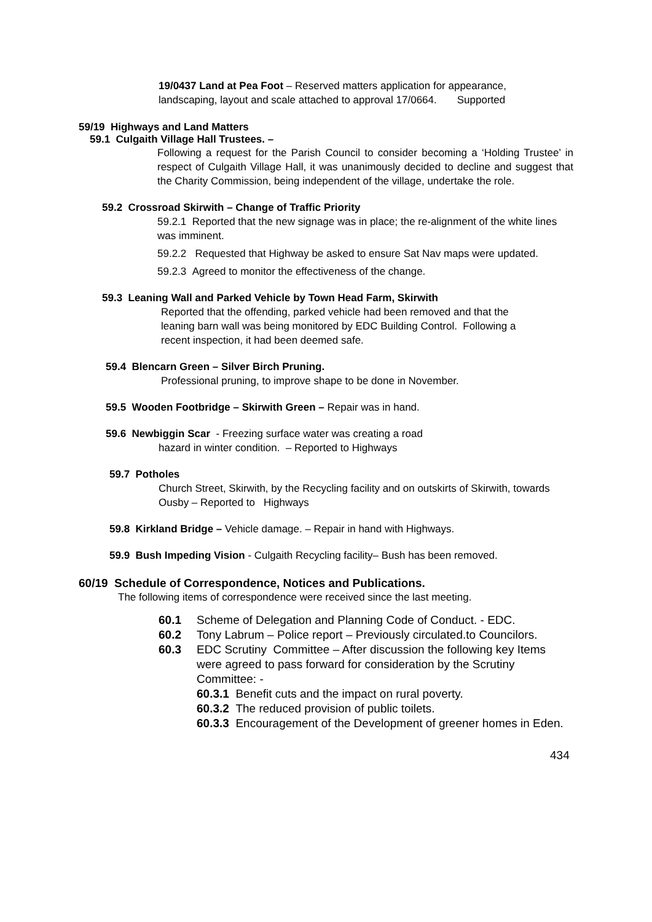19/0437 Land at Pea Foot – Reserved matters application for appearance, landscaping, layout and scale attached to approval 17/0664. Supported
59/19 Highways and Land Matters
59.1 Culgaith Village Hall Trustees. –
Following a request for the Parish Council to consider becoming a ‘Holding Trustee’ in respect of Culgaith Village Hall, it was unanimously decided to decline and suggest that the Charity Commission, being independent of the village, undertake the role.
59.2 Crossroad Skirwith – Change of Traffic Priority
59.2.1 Reported that the new signage was in place; the re-alignment of the white lines was imminent.
59.2.2 Requested that Highway be asked to ensure Sat Nav maps were updated.
59.2.3 Agreed to monitor the effectiveness of the change.
59.3 Leaning Wall and Parked Vehicle by Town Head Farm, Skirwith
Reported that the offending, parked vehicle had been removed and that the leaning barn wall was being monitored by EDC Building Control. Following a recent inspection, it had been deemed safe.
59.4 Blencarn Green – Silver Birch Pruning.
Professional pruning, to improve shape to be done in November.
59.5 Wooden Footbridge – Skirwith Green – Repair was in hand.
59.6 Newbiggin Scar - Freezing surface water was creating a road
hazard in winter condition. – Reported to Highways
59.7 Potholes
Church Street, Skirwith, by the Recycling facility and on outskirts of Skirwith, towards Ousby – Reported to Highways
59.8 Kirkland Bridge – Vehicle damage. – Repair in hand with Highways.
59.9 Bush Impeding Vision - Culgaith Recycling facility– Bush has been removed.
60/19 Schedule of Correspondence, Notices and Publications.
The following items of correspondence were received since the last meeting.
60.1 Scheme of Delegation and Planning Code of Conduct. - EDC.
60.2 Tony Labrum – Police report – Previously circulated.to Councilors.
60.3 EDC Scrutiny Committee – After discussion the following key Items were agreed to pass forward for consideration by the Scrutiny Committee: -
60.3.1 Benefit cuts and the impact on rural poverty.
60.3.2 The reduced provision of public toilets.
60.3.3 Encouragement of the Development of greener homes in Eden.
434